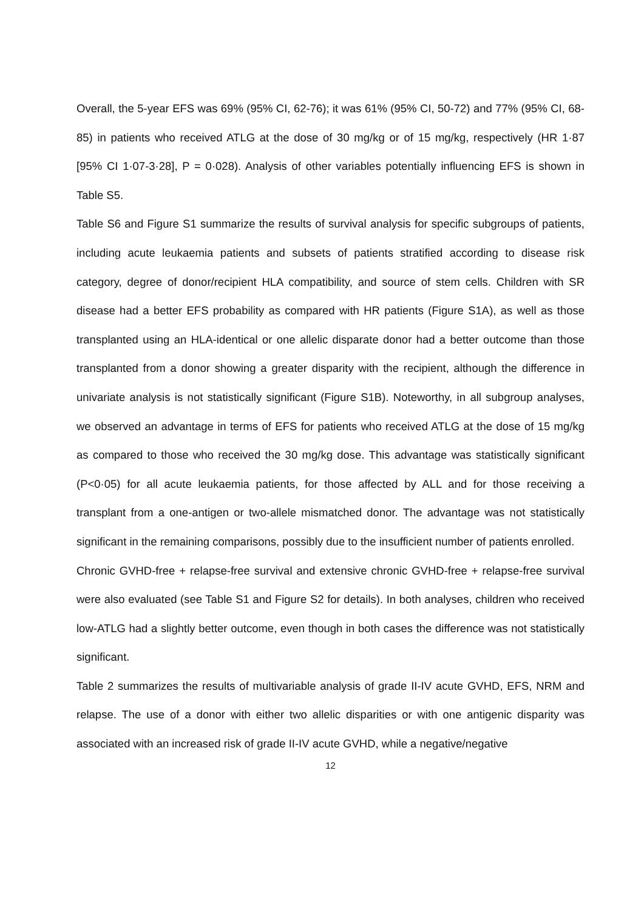Overall, the 5-year EFS was 69% (95% CI, 62-76); it was 61% (95% CI, 50-72) and 77% (95% CI, 68-85) in patients who received ATLG at the dose of 30 mg/kg or of 15 mg/kg, respectively (HR 1·87 [95% CI 1·07-3·28], P = 0·028). Analysis of other variables potentially influencing EFS is shown in Table S5.
Table S6 and Figure S1 summarize the results of survival analysis for specific subgroups of patients, including acute leukaemia patients and subsets of patients stratified according to disease risk category, degree of donor/recipient HLA compatibility, and source of stem cells. Children with SR disease had a better EFS probability as compared with HR patients (Figure S1A), as well as those transplanted using an HLA-identical or one allelic disparate donor had a better outcome than those transplanted from a donor showing a greater disparity with the recipient, although the difference in univariate analysis is not statistically significant (Figure S1B). Noteworthy, in all subgroup analyses, we observed an advantage in terms of EFS for patients who received ATLG at the dose of 15 mg/kg as compared to those who received the 30 mg/kg dose. This advantage was statistically significant (P<0·05) for all acute leukaemia patients, for those affected by ALL and for those receiving a transplant from a one-antigen or two-allele mismatched donor. The advantage was not statistically significant in the remaining comparisons, possibly due to the insufficient number of patients enrolled.
Chronic GVHD-free + relapse-free survival and extensive chronic GVHD-free + relapse-free survival were also evaluated (see Table S1 and Figure S2 for details). In both analyses, children who received low-ATLG had a slightly better outcome, even though in both cases the difference was not statistically significant.
Table 2 summarizes the results of multivariable analysis of grade II-IV acute GVHD, EFS, NRM and relapse. The use of a donor with either two allelic disparities or with one antigenic disparity was associated with an increased risk of grade II-IV acute GVHD, while a negative/negative
12